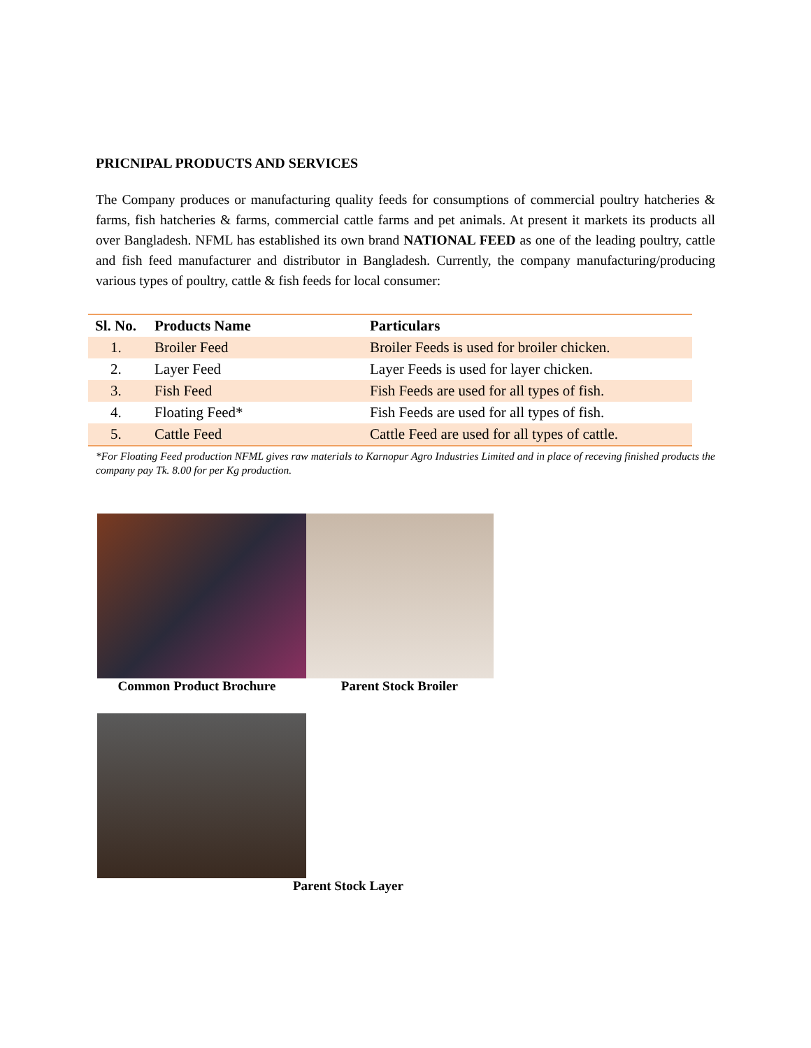PRICNIPAL PRODUCTS AND SERVICES
The Company produces or manufacturing quality feeds for consumptions of commercial poultry hatcheries & farms, fish hatcheries & farms, commercial cattle farms and pet animals. At present it markets its products all over Bangladesh. NFML has established its own brand NATIONAL FEED as one of the leading poultry, cattle and fish feed manufacturer and distributor in Bangladesh. Currently, the company manufacturing/producing various types of poultry, cattle & fish feeds for local consumer:
| Sl. No. | Products Name | Particulars |
| --- | --- | --- |
| 1. | Broiler Feed | Broiler Feeds is used for broiler chicken. |
| 2. | Layer Feed | Layer Feeds is used for layer chicken. |
| 3. | Fish Feed | Fish Feeds are used for all types of fish. |
| 4. | Floating Feed* | Fish Feeds are used for all types of fish. |
| 5. | Cattle Feed | Cattle Feed are used for all types of cattle. |
*For Floating Feed production NFML gives raw materials to Karnopur Agro Industries Limited and in place of receving finished products the company pay Tk. 8.00 for per Kg production.
Common Product Brochure Parent Stock Broiler
Parent Stock Layer